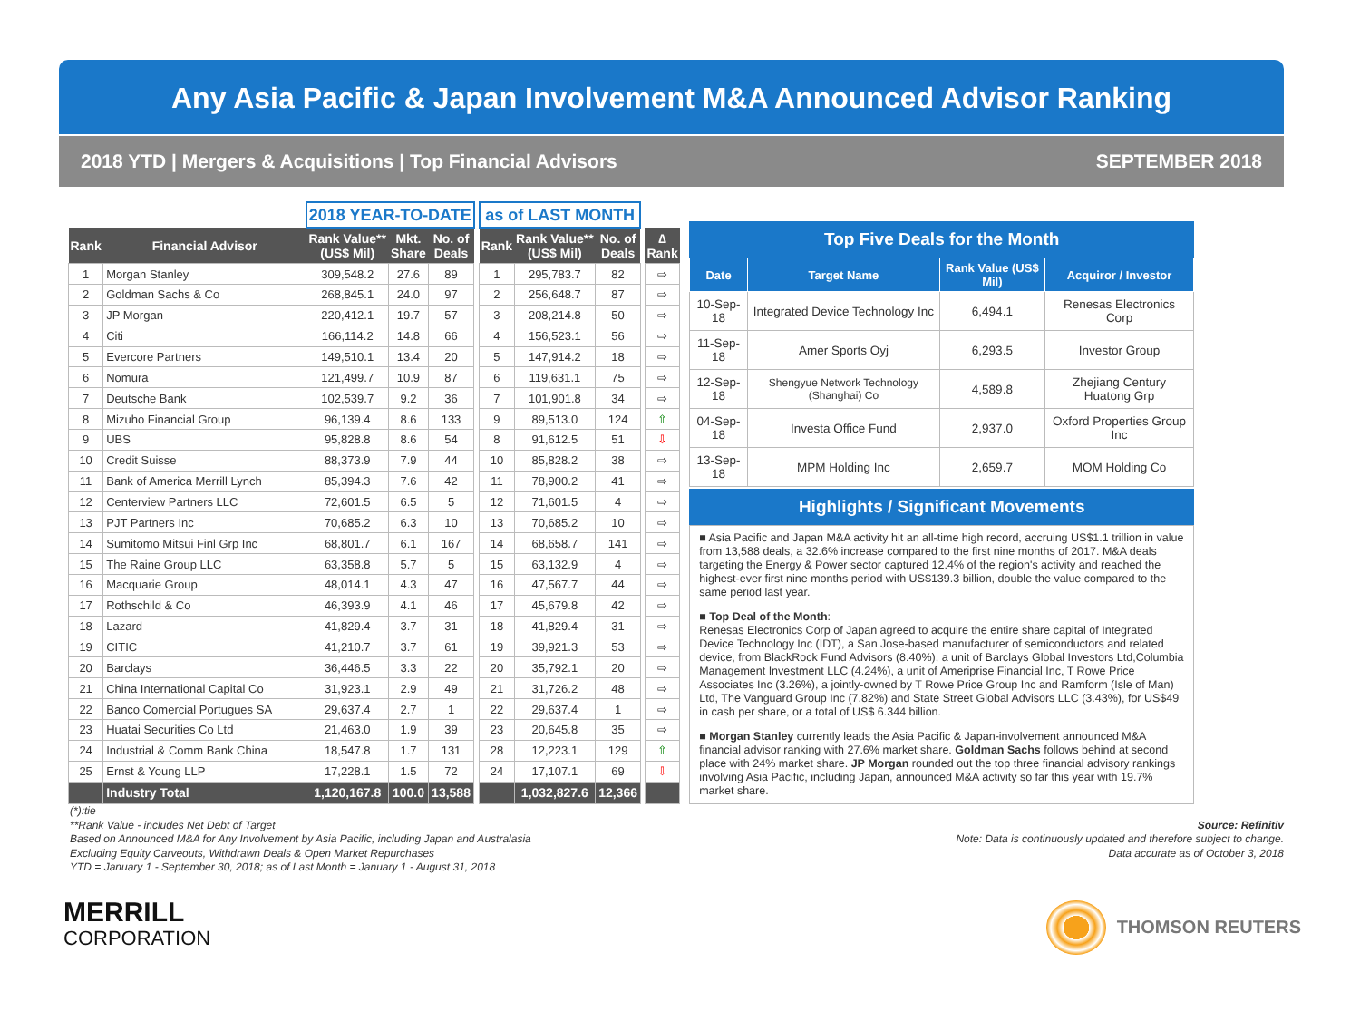Any Asia Pacific & Japan Involvement M&A Announced Advisor Ranking
2018 YTD | Mergers & Acquisitions | Top Financial Advisors SEPTEMBER 2018
| | | 2018 YEAR-TO-DATE | | | | as of LAST MONTH | | | | |
| Rank | Financial Advisor | Rank Value** (US$ Mil) | Mkt. Share | No. of Deals | | Rank | Rank Value** (US$ Mil) | No. of Deals | | ∆ Rank |
| 1 | Morgan Stanley | 309,548.2 | 27.6 | 89 | | 1 | 295,783.7 | 82 | | ⇨ |
| 2 | Goldman Sachs & Co | 268,845.1 | 24.0 | 97 | | 2 | 256,648.7 | 87 | | ⇨ |
| 3 | JP Morgan | 220,412.1 | 19.7 | 57 | | 3 | 208,214.8 | 50 | | ⇨ |
| 4 | Citi | 166,114.2 | 14.8 | 66 | | 4 | 156,523.1 | 56 | | ⇨ |
| 5 | Evercore Partners | 149,510.1 | 13.4 | 20 | | 5 | 147,914.2 | 18 | | ⇨ |
| 6 | Nomura | 121,499.7 | 10.9 | 87 | | 6 | 119,631.1 | 75 | | ⇨ |
| 7 | Deutsche Bank | 102,539.7 | 9.2 | 36 | | 7 | 101,901.8 | 34 | | ⇨ |
| 8 | Mizuho Financial Group | 96,139.4 | 8.6 | 133 | | 9 | 89,513.0 | 124 | | ⇧ |
| 9 | UBS | 95,828.8 | 8.6 | 54 | | 8 | 91,612.5 | 51 | | ⇩ |
| 10 | Credit Suisse | 88,373.9 | 7.9 | 44 | | 10 | 85,828.2 | 38 | | ⇨ |
| 11 | Bank of America Merrill Lynch | 85,394.3 | 7.6 | 42 | | 11 | 78,900.2 | 41 | | ⇨ |
| 12 | Centerview Partners LLC | 72,601.5 | 6.5 | 5 | | 12 | 71,601.5 | 4 | | ⇨ |
| 13 | PJT Partners Inc | 70,685.2 | 6.3 | 10 | | 13 | 70,685.2 | 10 | | ⇨ |
| 14 | Sumitomo Mitsui Finl Grp Inc | 68,801.7 | 6.1 | 167 | | 14 | 68,658.7 | 141 | | ⇨ |
| 15 | The Raine Group LLC | 63,358.8 | 5.7 | 5 | | 15 | 63,132.9 | 4 | | ⇨ |
| 16 | Macquarie Group | 48,014.1 | 4.3 | 47 | | 16 | 47,567.7 | 44 | | ⇨ |
| 17 | Rothschild & Co | 46,393.9 | 4.1 | 46 | | 17 | 45,679.8 | 42 | | ⇨ |
| 18 | Lazard | 41,829.4 | 3.7 | 31 | | 18 | 41,829.4 | 31 | | ⇨ |
| 19 | CITIC | 41,210.7 | 3.7 | 61 | | 19 | 39,921.3 | 53 | | ⇨ |
| 20 | Barclays | 36,446.5 | 3.3 | 22 | | 20 | 35,792.1 | 20 | | ⇨ |
| 21 | China International Capital Co | 31,923.1 | 2.9 | 49 | | 21 | 31,726.2 | 48 | | ⇨ |
| 22 | Banco Comercial Portugues SA | 29,637.4 | 2.7 | 1 | | 22 | 29,637.4 | 1 | | ⇨ |
| 23 | Huatai Securities Co Ltd | 21,463.0 | 1.9 | 39 | | 23 | 20,645.8 | 35 | | ⇨ |
| 24 | Industrial & Comm Bank China | 18,547.8 | 1.7 | 131 | | 28 | 12,223.1 | 129 | | ⇧ |
| 25 | Ernst & Young LLP | 17,228.1 | 1.5 | 72 | | 24 | 17,107.1 | 69 | | ⇩ |
| | Industry Total | 1,120,167.8 | 100.0 | 13,588 | | | 1,032,827.6 | 12,366 | | |
Top Five Deals for the Month
| Date | Target Name | Rank Value (US$ Mil) | Acquiror / Investor |
| --- | --- | --- | --- |
| 10-Sep-18 | Integrated Device Technology Inc | 6,494.1 | Renesas Electronics Corp |
| 11-Sep-18 | Amer Sports Oyj | 6,293.5 | Investor Group |
| 12-Sep-18 | Shengyue Network Technology (Shanghai) Co | 4,589.8 | Zhejiang Century Huatong Grp |
| 04-Sep-18 | Investa Office Fund | 2,937.0 | Oxford Properties Group Inc |
| 13-Sep-18 | MPM Holding Inc | 2,659.7 | MOM Holding Co |
Highlights / Significant Movements
■ Asia Pacific and Japan M&A activity hit an all-time high record, accruing US$1.1 trillion in value from 13,588 deals, a 32.6% increase compared to the first nine months of 2017. M&A deals targeting the Energy & Power sector captured 12.4% of the region's activity and reached the highest-ever first nine months period with US$139.3 billion, double the value compared to the same period last year.
■ Top Deal of the Month:
Renesas Electronics Corp of Japan agreed to acquire the entire share capital of Integrated Device Technology Inc (IDT), a San Jose-based manufacturer of semiconductors and related device, from BlackRock Fund Advisors (8.40%), a unit of Barclays Global Investors Ltd,Columbia Management Investment LLC (4.24%), a unit of Ameriprise Financial Inc, T Rowe Price Associates Inc (3.26%), a jointly-owned by T Rowe Price Group Inc and Ramform (Isle of Man) Ltd, The Vanguard Group Inc (7.82%) and State Street Global Advisors LLC (3.43%), for US$49 in cash per share, or a total of US$ 6.344 billion.
■ Morgan Stanley currently leads the Asia Pacific & Japan-involvement announced M&A financial advisor ranking with 27.6% market share. Goldman Sachs follows behind at second place with 24% market share. JP Morgan rounded out the top three financial advisory rankings involving Asia Pacific, including Japan, announced M&A activity so far this year with 19.7% market share.
(*):tie
**Rank Value - includes Net Debt of Target
Based on Announced M&A for Any Involvement by Asia Pacific, including Japan and Australasia
Excluding Equity Carveouts, Withdrawn Deals & Open Market Repurchases
YTD = January 1 - September 30, 2018; as of Last Month = January 1 - August 31, 2018
Source: Refinitiv
Note: Data is continuously updated and therefore subject to change.
Data accurate as of October 3, 2018
MERRILL
CORPORATION
THOMSON REUTERS